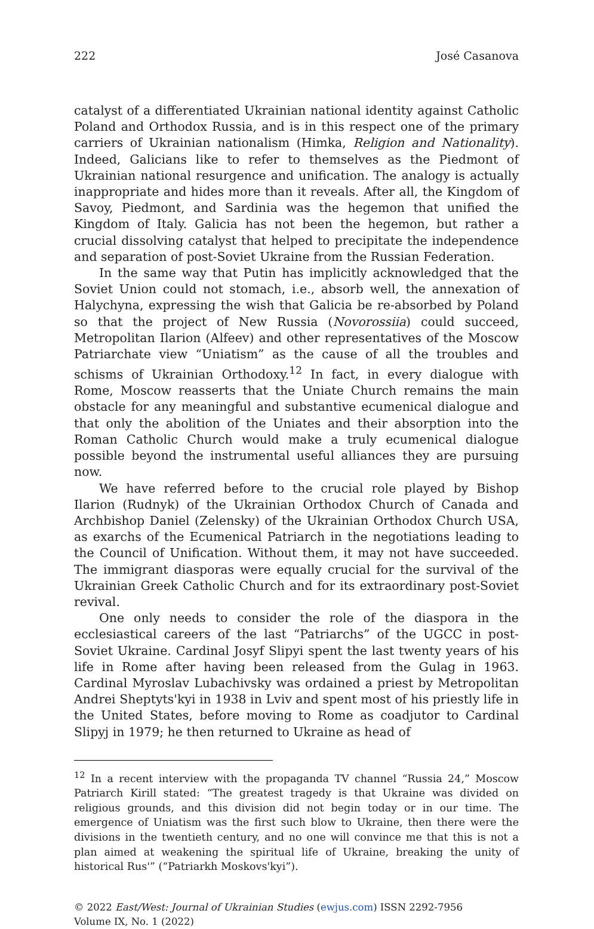222 José Casanova
catalyst of a differentiated Ukrainian national identity against Catholic Poland and Orthodox Russia, and is in this respect one of the primary carriers of Ukrainian nationalism (Himka, Religion and Nationality). Indeed, Galicians like to refer to themselves as the Piedmont of Ukrainian national resurgence and unification. The analogy is actually inappropriate and hides more than it reveals. After all, the Kingdom of Savoy, Piedmont, and Sardinia was the hegemon that unified the Kingdom of Italy. Galicia has not been the hegemon, but rather a crucial dissolving catalyst that helped to precipitate the independence and separation of post-Soviet Ukraine from the Russian Federation.
In the same way that Putin has implicitly acknowledged that the Soviet Union could not stomach, i.e., absorb well, the annexation of Halychyna, expressing the wish that Galicia be re-absorbed by Poland so that the project of New Russia (Novorossiia) could succeed, Metropolitan Ilarion (Alfeev) and other representatives of the Moscow Patriarchate view “Uniatism” as the cause of all the troubles and schisms of Ukrainian Orthodoxy.<sup>12</sup> In fact, in every dialogue with Rome, Moscow reasserts that the Uniate Church remains the main obstacle for any meaningful and substantive ecumenical dialogue and that only the abolition of the Uniates and their absorption into the Roman Catholic Church would make a truly ecumenical dialogue possible beyond the instrumental useful alliances they are pursuing now.
We have referred before to the crucial role played by Bishop Ilarion (Rudnyk) of the Ukrainian Orthodox Church of Canada and Archbishop Daniel (Zelensky) of the Ukrainian Orthodox Church USA, as exarchs of the Ecumenical Patriarch in the negotiations leading to the Council of Unification. Without them, it may not have succeeded. The immigrant diasporas were equally crucial for the survival of the Ukrainian Greek Catholic Church and for its extraordinary post-Soviet revival.
One only needs to consider the role of the diaspora in the ecclesiastical careers of the last “Patriarchs” of the UGCC in post-Soviet Ukraine. Cardinal Josyf Slipyi spent the last twenty years of his life in Rome after having been released from the Gulag in 1963. Cardinal Myroslav Lubachivsky was ordained a priest by Metropolitan Andrei Sheptyts'kyi in 1938 in Lviv and spent most of his priestly life in the United States, before moving to Rome as coadjutor to Cardinal Slipyj in 1979; he then returned to Ukraine as head of
<sup>12</sup> In a recent interview with the propaganda TV channel “Russia 24,” Moscow Patriarch Kirill stated: “The greatest tragedy is that Ukraine was divided on religious grounds, and this division did not begin today or in our time. The emergence of Uniatism was the first such blow to Ukraine, then there were the divisions in the twentieth century, and no one will convince me that this is not a plan aimed at weakening the spiritual life of Ukraine, breaking the unity of historical Rus'” (“Patriarkh Moskovs'kyi”).
© 2022 East/West: Journal of Ukrainian Studies (ewjus.com) ISSN 2292-7956
Volume IX, No. 1 (2022)